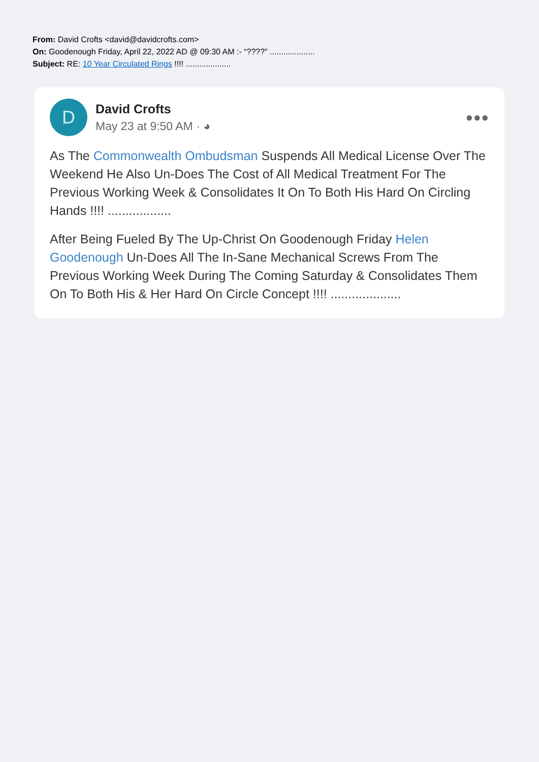From: David Crofts <david@davidcrofts.com>
On: Goodenough Friday, April 22, 2022 AD @ 09:30 AM :- “????” ....................
Subject: RE: 10 Year Circulated Rings !!!! ....................
D
David Crofts
May 23 at 9:50 AM · ◕
●●●
As The Commonwealth Ombudsman Suspends All Medical License Over The Weekend He Also Un-Does The Cost of All Medical Treatment For The Previous Working Week & Consolidates It On To Both His Hard On Circling Hands !!!! ..................
After Being Fueled By The Up-Christ On Goodenough Friday Helen Goodenough Un-Does All The In-Sane Mechanical Screws From The Previous Working Week During The Coming Saturday & Consolidates Them On To Both His & Her Hard On Circle Concept !!!! ....................